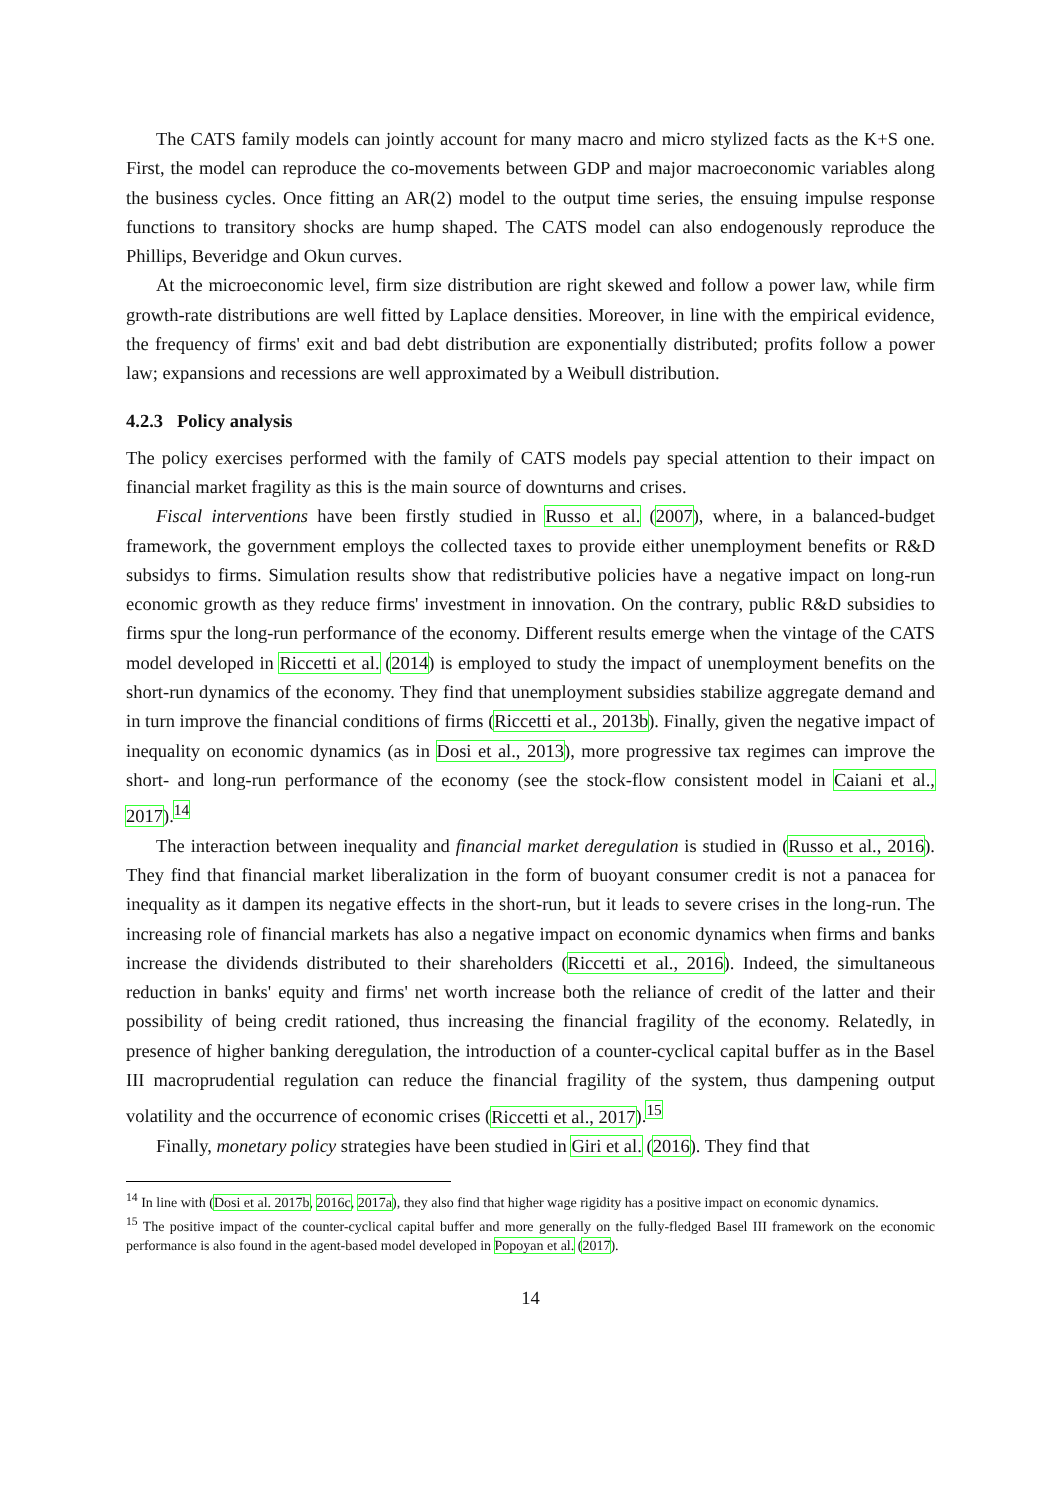The CATS family models can jointly account for many macro and micro stylized facts as the K+S one. First, the model can reproduce the co-movements between GDP and major macroeconomic variables along the business cycles. Once fitting an AR(2) model to the output time series, the ensuing impulse response functions to transitory shocks are hump shaped. The CATS model can also endogenously reproduce the Phillips, Beveridge and Okun curves.
At the microeconomic level, firm size distribution are right skewed and follow a power law, while firm growth-rate distributions are well fitted by Laplace densities. Moreover, in line with the empirical evidence, the frequency of firms' exit and bad debt distribution are exponentially distributed; profits follow a power law; expansions and recessions are well approximated by a Weibull distribution.
4.2.3 Policy analysis
The policy exercises performed with the family of CATS models pay special attention to their impact on financial market fragility as this is the main source of downturns and crises.
Fiscal interventions have been firstly studied in Russo et al. (2007), where, in a balanced-budget framework, the government employs the collected taxes to provide either unemployment benefits or R&D subsidys to firms. Simulation results show that redistributive policies have a negative impact on long-run economic growth as they reduce firms' investment in innovation. On the contrary, public R&D subsidies to firms spur the long-run performance of the economy. Different results emerge when the vintage of the CATS model developed in Riccetti et al. (2014) is employed to study the impact of unemployment benefits on the short-run dynamics of the economy. They find that unemployment subsidies stabilize aggregate demand and in turn improve the financial conditions of firms (Riccetti et al., 2013b). Finally, given the negative impact of inequality on economic dynamics (as in Dosi et al., 2013), more progressive tax regimes can improve the short- and long-run performance of the economy (see the stock-flow consistent model in Caiani et al., 2017).<sup>14</sup>
The interaction between inequality and financial market deregulation is studied in (Russo et al., 2016). They find that financial market liberalization in the form of buoyant consumer credit is not a panacea for inequality as it dampen its negative effects in the short-run, but it leads to severe crises in the long-run. The increasing role of financial markets has also a negative impact on economic dynamics when firms and banks increase the dividends distributed to their shareholders (Riccetti et al., 2016). Indeed, the simultaneous reduction in banks' equity and firms' net worth increase both the reliance of credit of the latter and their possibility of being credit rationed, thus increasing the financial fragility of the economy. Relatedly, in presence of higher banking deregulation, the introduction of a counter-cyclical capital buffer as in the Basel III macroprudential regulation can reduce the financial fragility of the system, thus dampening output volatility and the occurrence of economic crises (Riccetti et al., 2017).<sup>15</sup>
Finally, monetary policy strategies have been studied in Giri et al. (2016). They find that
<sup>14</sup> In line with (Dosi et al. 2017b, 2016c, 2017a), they also find that higher wage rigidity has a positive impact on economic dynamics.
<sup>15</sup> The positive impact of the counter-cyclical capital buffer and more generally on the fully-fledged Basel III framework on the economic performance is also found in the agent-based model developed in Popoyan et al. (2017).
14